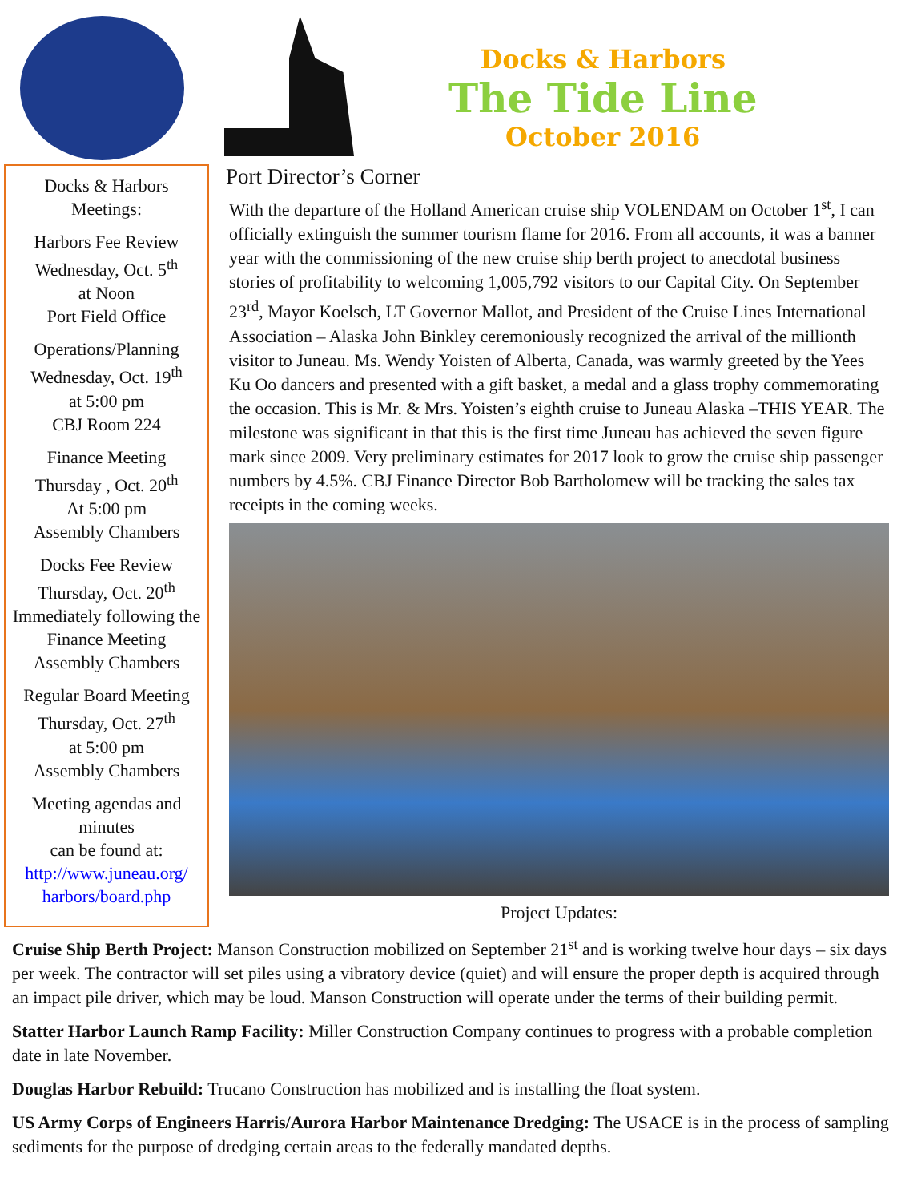Docks & Harbors
The Tide Line
October 2016
Docks & Harbors Meetings:
Harbors Fee Review
Wednesday, Oct. 5<sup>th</sup>
at Noon
Port Field Office
Operations/Planning
Wednesday, Oct. 19<sup>th</sup>
at 5:00 pm
CBJ Room 224
Finance Meeting
Thursday , Oct. 20<sup>th</sup>
At 5:00 pm
Assembly Chambers
Docks Fee Review
Thursday, Oct. 20<sup>th</sup>
Immediately following the Finance Meeting
Assembly Chambers
Regular Board Meeting
Thursday, Oct. 27<sup>th</sup>
at 5:00 pm
Assembly Chambers
Meeting agendas and minutes
can be found at:
http://www.juneau.org/ harbors/board.php
Port Director’s Corner
With the departure of the Holland American cruise ship VOLENDAM on October 1<sup>st</sup>, I can officially extinguish the summer tourism flame for 2016. From all accounts, it was a banner year with the commissioning of the new cruise ship berth project to anecdotal business stories of profitability to welcoming 1,005,792 visitors to our Capital City. On September 23<sup>rd</sup>, Mayor Koelsch, LT Governor Mallot, and President of the Cruise Lines International Association – Alaska John Binkley ceremoniously recognized the arrival of the millionth visitor to Juneau. Ms. Wendy Yoisten of Alberta, Canada, was warmly greeted by the Yees Ku Oo dancers and presented with a gift basket, a medal and a glass trophy commemorating the occasion. This is Mr. & Mrs. Yoisten’s eighth cruise to Juneau Alaska –THIS YEAR. The milestone was significant in that this is the first time Juneau has achieved the seven figure mark since 2009. Very preliminary estimates for 2017 look to grow the cruise ship passenger numbers by 4.5%. CBJ Finance Director Bob Bartholomew will be tracking the sales tax receipts in the coming weeks.
Project Updates:
Cruise Ship Berth Project: Manson Construction mobilized on September 21<sup>st</sup> and is working twelve hour days – six days per week. The contractor will set piles using a vibratory device (quiet) and will ensure the proper depth is acquired through an impact pile driver, which may be loud. Manson Construction will operate under the terms of their building permit.
Statter Harbor Launch Ramp Facility: Miller Construction Company continues to progress with a probable completion date in late November.
Douglas Harbor Rebuild: Trucano Construction has mobilized and is installing the float system.
US Army Corps of Engineers Harris/Aurora Harbor Maintenance Dredging: The USACE is in the process of sampling sediments for the purpose of dredging certain areas to the federally mandated depths.